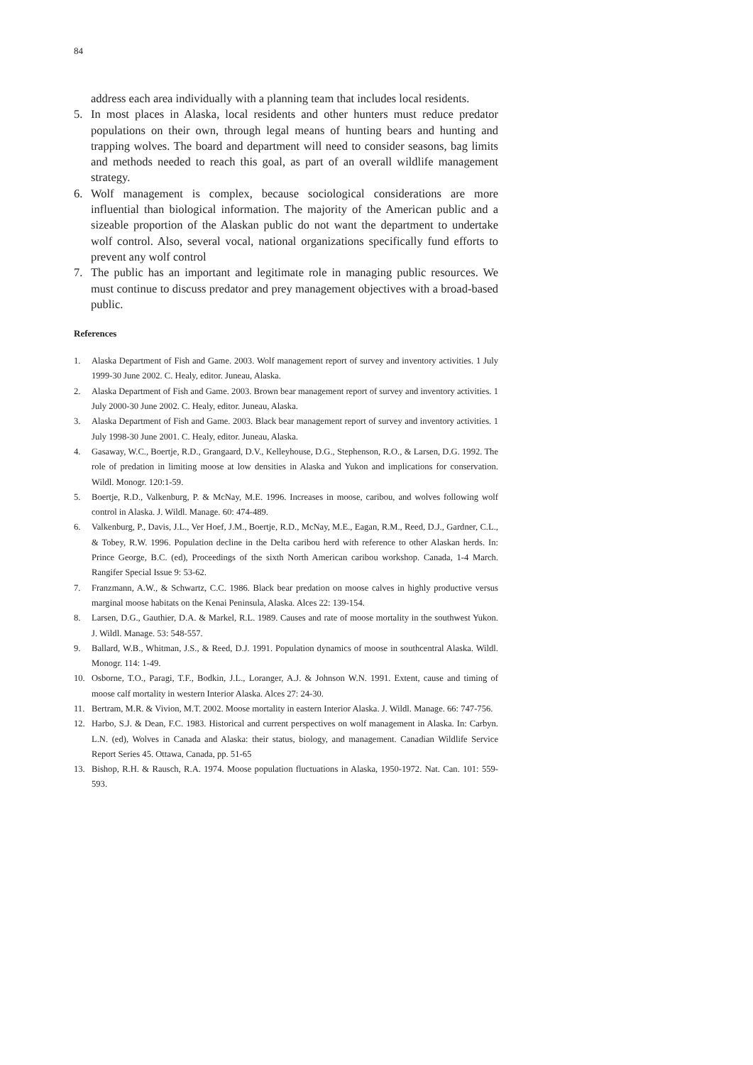84
address each area individually with a planning team that includes local residents.
5. In most places in Alaska, local residents and other hunters must reduce predator populations on their own, through legal means of hunting bears and hunting and trapping wolves. The board and department will need to consider seasons, bag limits and methods needed to reach this goal, as part of an overall wildlife management strategy.
6. Wolf management is complex, because sociological considerations are more influential than biological information. The majority of the American public and a sizeable proportion of the Alaskan public do not want the department to undertake wolf control. Also, several vocal, national organizations specifically fund efforts to prevent any wolf control
7. The public has an important and legitimate role in managing public resources. We must continue to discuss predator and prey management objectives with a broad-based public.
References
1. Alaska Department of Fish and Game. 2003. Wolf management report of survey and inventory activities. 1 July 1999-30 June 2002. C. Healy, editor. Juneau, Alaska.
2. Alaska Department of Fish and Game. 2003. Brown bear management report of survey and inventory activities. 1 July 2000-30 June 2002. C. Healy, editor. Juneau, Alaska.
3. Alaska Department of Fish and Game. 2003. Black bear management report of survey and inventory activities. 1 July 1998-30 June 2001. C. Healy, editor. Juneau, Alaska.
4. Gasaway, W.C., Boertje, R.D., Grangaard, D.V., Kelleyhouse, D.G., Stephenson, R.O., & Larsen, D.G. 1992. The role of predation in limiting moose at low densities in Alaska and Yukon and implications for conservation. Wildl. Monogr. 120:1-59.
5. Boertje, R.D., Valkenburg, P. & McNay, M.E. 1996. Increases in moose, caribou, and wolves following wolf control in Alaska. J. Wildl. Manage. 60: 474-489.
6. Valkenburg, P., Davis, J.L., Ver Hoef, J.M., Boertje, R.D., McNay, M.E., Eagan, R.M., Reed, D.J., Gardner, C.L., & Tobey, R.W. 1996. Population decline in the Delta caribou herd with reference to other Alaskan herds. In: Prince George, B.C. (ed), Proceedings of the sixth North American caribou workshop. Canada, 1-4 March. Rangifer Special Issue 9: 53-62.
7. Franzmann, A.W., & Schwartz, C.C. 1986. Black bear predation on moose calves in highly productive versus marginal moose habitats on the Kenai Peninsula, Alaska. Alces 22: 139-154.
8. Larsen, D.G., Gauthier, D.A. & Markel, R.L. 1989. Causes and rate of moose mortality in the southwest Yukon. J. Wildl. Manage. 53: 548-557.
9. Ballard, W.B., Whitman, J.S., & Reed, D.J. 1991. Population dynamics of moose in southcentral Alaska. Wildl. Monogr. 114: 1-49.
10. Osborne, T.O., Paragi, T.F., Bodkin, J.L., Loranger, A.J. & Johnson W.N. 1991. Extent, cause and timing of moose calf mortality in western Interior Alaska. Alces 27: 24-30.
11. Bertram, M.R. & Vivion, M.T. 2002. Moose mortality in eastern Interior Alaska. J. Wildl. Manage. 66: 747-756.
12. Harbo, S.J. & Dean, F.C. 1983. Historical and current perspectives on wolf management in Alaska. In: Carbyn. L.N. (ed), Wolves in Canada and Alaska: their status, biology, and management. Canadian Wildlife Service Report Series 45. Ottawa, Canada, pp. 51-65
13. Bishop, R.H. & Rausch, R.A. 1974. Moose population fluctuations in Alaska, 1950-1972. Nat. Can. 101: 559-593.